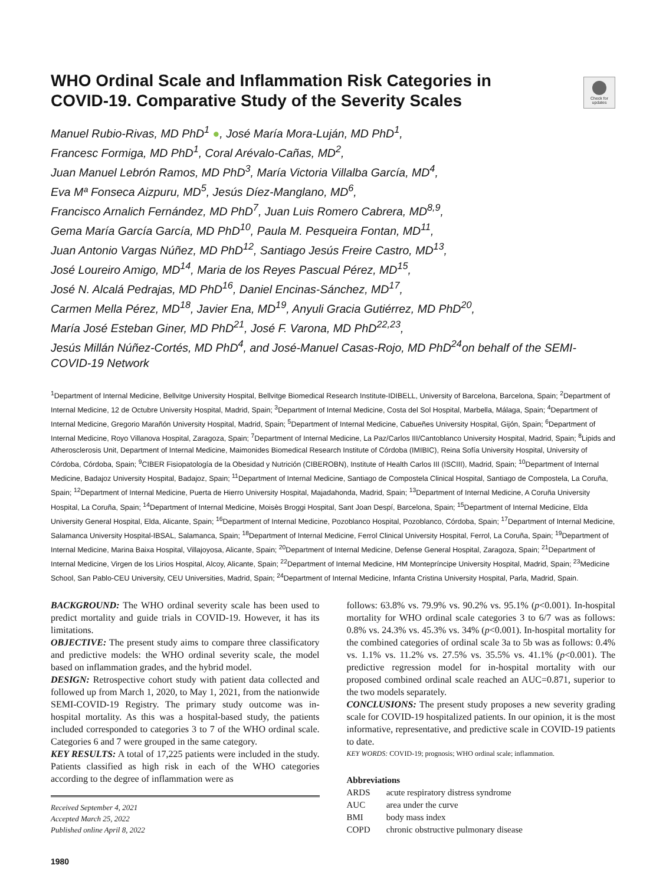Check for updates
WHO Ordinal Scale and Inflammation Risk Categories in COVID-19. Comparative Study of the Severity Scales
Manuel Rubio-Rivas, MD PhD<sup>1</sup> ●, José María Mora-Luján, MD PhD<sup>1</sup>,
Francesc Formiga, MD PhD<sup>1</sup>, Coral Arévalo-Cañas, MD<sup>2</sup>,
Juan Manuel Lebrón Ramos, MD PhD<sup>3</sup>, María Victoria Villalba García, MD<sup>4</sup>,
Eva Mª Fonseca Aizpuru, MD<sup>5</sup>, Jesús Díez-Manglano, MD<sup>6</sup>,
Francisco Arnalich Fernández, MD PhD<sup>7</sup>, Juan Luis Romero Cabrera, MD<sup>8,9</sup>,
Gema María García García, MD PhD<sup>10</sup>, Paula M. Pesqueira Fontan, MD<sup>11</sup>,
Juan Antonio Vargas Núñez, MD PhD<sup>12</sup>, Santiago Jesús Freire Castro, MD<sup>13</sup>,
José Loureiro Amigo, MD<sup>14</sup>, Maria de los Reyes Pascual Pérez, MD<sup>15</sup>,
José N. Alcalá Pedrajas, MD PhD<sup>16</sup>, Daniel Encinas-Sánchez, MD<sup>17</sup>,
Carmen Mella Pérez, MD<sup>18</sup>, Javier Ena, MD<sup>19</sup>, Anyuli Gracia Gutiérrez, MD PhD<sup>20</sup>,
María José Esteban Giner, MD PhD<sup>21</sup>, José F. Varona, MD PhD<sup>22,23</sup>,
Jesús Millán Núñez-Cortés, MD PhD<sup>4</sup>, and José-Manuel Casas-Rojo, MD PhD<sup>24</sup>on behalf of the SEMI-COVID-19 Network
<sup>1</sup> Department of Internal Medicine, Bellvitge University Hospital, Bellvitge Biomedical Research Institute-IDIBELL, University of Barcelona, Barcelona, Spain; <sup>2</sup>Department of Internal Medicine, 12 de Octubre University Hospital, Madrid, Spain; <sup>3</sup>Department of Internal Medicine, Costa del Sol Hospital, Marbella, Málaga, Spain; <sup>4</sup>Department of Internal Medicine, Gregorio Marañón University Hospital, Madrid, Spain; <sup>5</sup>Department of Internal Medicine, Cabueñes University Hospital, Gijón, Spain; <sup>6</sup>Department of Internal Medicine, Royo Villanova Hospital, Zaragoza, Spain; <sup>7</sup>Department of Internal Medicine, La Paz/Carlos III/Cantoblanco University Hospital, Madrid, Spain; <sup>8</sup>Lipids and Atherosclerosis Unit, Department of Internal Medicine, Maimonides Biomedical Research Institute of Córdoba (IMIBIC), Reina Sofía University Hospital, University of Córdoba, Córdoba, Spain; <sup>9</sup>CIBER Fisiopatología de la Obesidad y Nutrición (CIBEROBN), Institute of Health Carlos III (ISCIII), Madrid, Spain; <sup>10</sup>Department of Internal Medicine, Badajoz University Hospital, Badajoz, Spain; <sup>11</sup>Department of Internal Medicine, Santiago de Compostela Clinical Hospital, Santiago de Compostela, La Coruña, Spain; <sup>12</sup>Department of Internal Medicine, Puerta de Hierro University Hospital, Majadahonda, Madrid, Spain; <sup>13</sup>Department of Internal Medicine, A Coruña University Hospital, La Coruña, Spain; <sup>14</sup>Department of Internal Medicine, Moisès Broggi Hospital, Sant Joan Despí, Barcelona, Spain; <sup>15</sup>Department of Internal Medicine, Elda University General Hospital, Elda, Alicante, Spain; <sup>16</sup>Department of Internal Medicine, Pozoblanco Hospital, Pozoblanco, Córdoba, Spain; <sup>17</sup>Department of Internal Medicine, Salamanca University Hospital-IBSAL, Salamanca, Spain; <sup>18</sup>Department of Internal Medicine, Ferrol Clinical University Hospital, Ferrol, La Coruña, Spain; <sup>19</sup>Department of Internal Medicine, Marina Baixa Hospital, Villajoyosa, Alicante, Spain; <sup>20</sup>Department of Internal Medicine, Defense General Hospital, Zaragoza, Spain; <sup>21</sup>Department of Internal Medicine, Virgen de los Lirios Hospital, Alcoy, Alicante, Spain; <sup>22</sup>Department of Internal Medicine, HM Montepríncipe University Hospital, Madrid, Spain; <sup>23</sup>Medicine School, San Pablo-CEU University, CEU Universities, Madrid, Spain; <sup>24</sup>Department of Internal Medicine, Infanta Cristina University Hospital, Parla, Madrid, Spain.
BACKGROUND: The WHO ordinal severity scale has been used to predict mortality and guide trials in COVID-19. However, it has its limitations.
OBJECTIVE: The present study aims to compare three classificatory and predictive models: the WHO ordinal severity scale, the model based on inflammation grades, and the hybrid model.
DESIGN: Retrospective cohort study with patient data collected and followed up from March 1, 2020, to May 1, 2021, from the nationwide SEMI-COVID-19 Registry. The primary study outcome was in-hospital mortality. As this was a hospital-based study, the patients included corresponded to categories 3 to 7 of the WHO ordinal scale. Categories 6 and 7 were grouped in the same category.
KEY RESULTS: A total of 17,225 patients were included in the study. Patients classified as high risk in each of the WHO categories according to the degree of inflammation were as
Received September 4, 2021
Accepted March 25, 2022
Published online April 8, 2022
1980
follows: 63.8% vs. 79.9% vs. 90.2% vs. 95.1% (p<0.001). In-hospital mortality for WHO ordinal scale categories 3 to 6/7 was as follows: 0.8% vs. 24.3% vs. 45.3% vs. 34% (p<0.001). In-hospital mortality for the combined categories of ordinal scale 3a to 5b was as follows: 0.4% vs. 1.1% vs. 11.2% vs. 27.5% vs. 35.5% vs. 41.1% (p<0.001). The predictive regression model for in-hospital mortality with our proposed combined ordinal scale reached an AUC=0.871, superior to the two models separately.
CONCLUSIONS: The present study proposes a new severity grading scale for COVID-19 hospitalized patients. In our opinion, it is the most informative, representative, and predictive scale in COVID-19 patients to date.
KEY WORDS: COVID-19; prognosis; WHO ordinal scale; inflammation.
Abbreviations
| ARDS | acute respiratory distress syndrome |
| AUC | area under the curve |
| BMI | body mass index |
| COPD | chronic obstructive pulmonary disease |